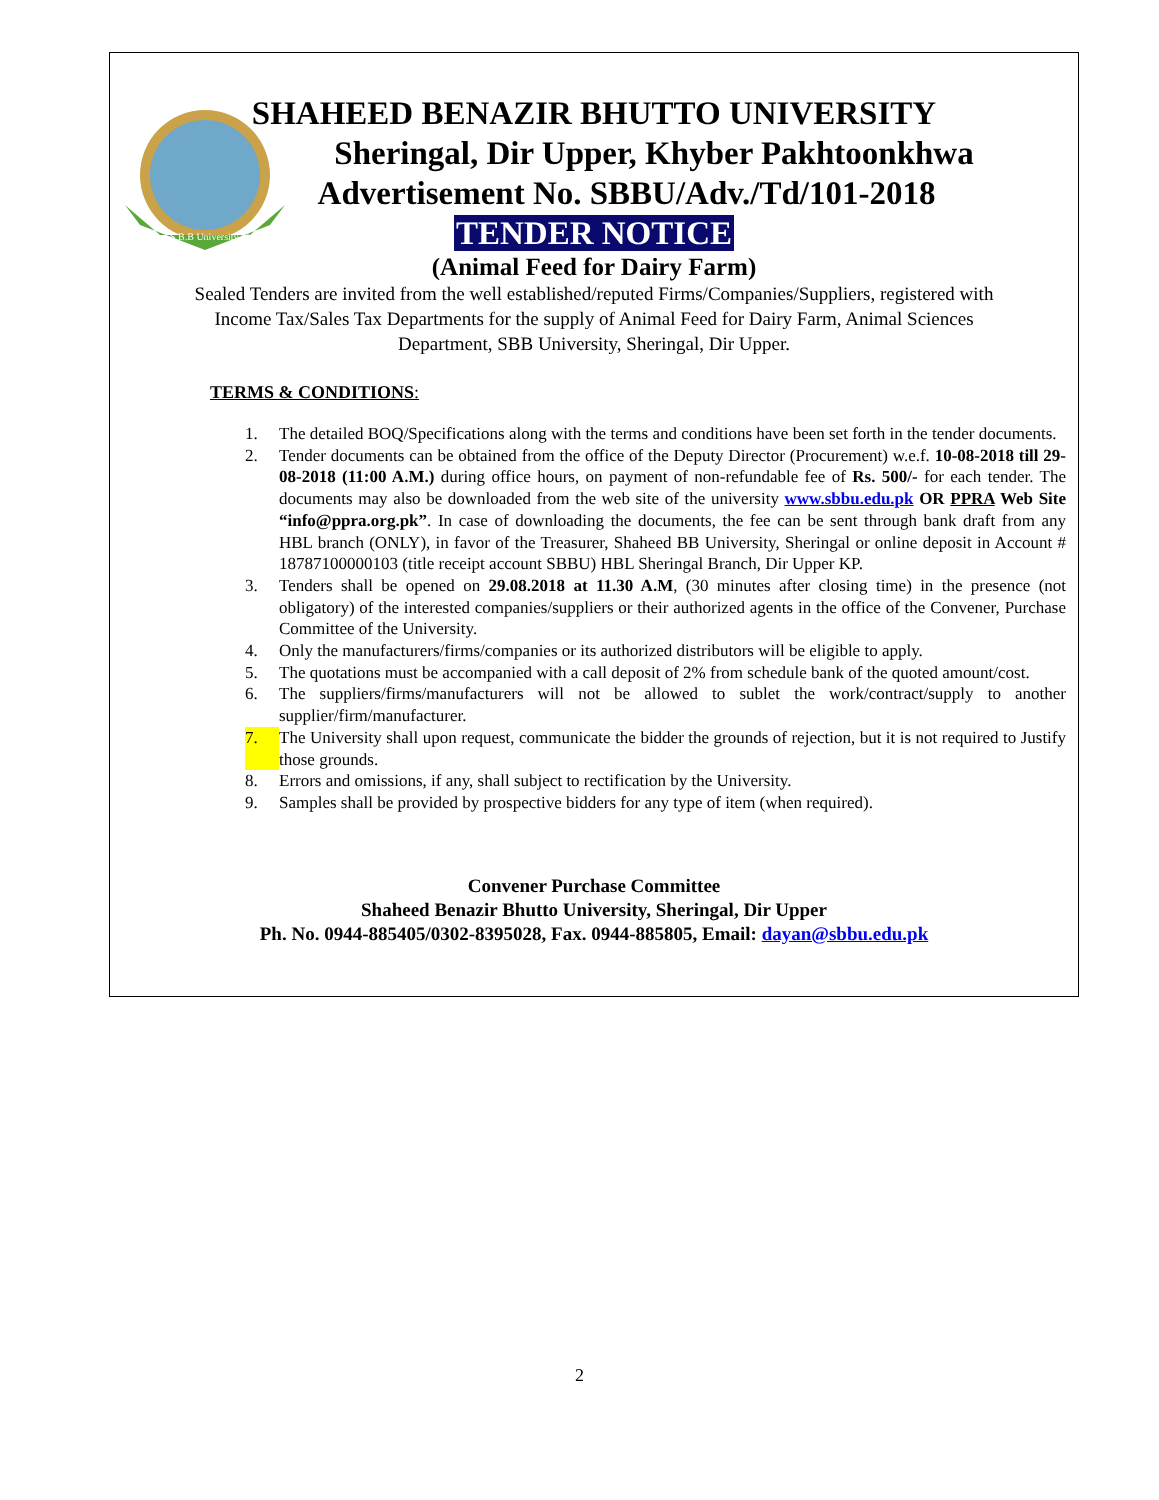S.B.B University Sharingal
SHAHEED BENAZIR BHUTTO UNIVERSITY
Sheringal, Dir Upper, Khyber Pakhtoonkhwa
Advertisement No. SBBU/Adv./Td/101-2018
TENDER NOTICE
(Animal Feed for Dairy Farm)
Sealed Tenders are invited from the well established/reputed Firms/Companies/Suppliers, registered with Income Tax/Sales Tax Departments for the supply of Animal Feed for Dairy Farm, Animal Sciences Department, SBB University, Sheringal, Dir Upper.
TERMS & CONDITIONS:
1. The detailed BOQ/Specifications along with the terms and conditions have been set forth in the tender documents.
2. Tender documents can be obtained from the office of the Deputy Director (Procurement) w.e.f. 10-08-2018 till 29-08-2018 (11:00 A.M.) during office hours, on payment of non-refundable fee of Rs. 500/- for each tender. The documents may also be downloaded from the web site of the university www.sbbu.edu.pk OR PPRA Web Site “info@ppra.org.pk”. In case of downloading the documents, the fee can be sent through bank draft from any HBL branch (ONLY), in favor of the Treasurer, Shaheed BB University, Sheringal or online deposit in Account # 18787100000103 (title receipt account SBBU) HBL Sheringal Branch, Dir Upper KP.
3. Tenders shall be opened on 29.08.2018 at 11.30 A.M, (30 minutes after closing time) in the presence (not obligatory) of the interested companies/suppliers or their authorized agents in the office of the Convener, Purchase Committee of the University.
4. Only the manufacturers/firms/companies or its authorized distributors will be eligible to apply.
5. The quotations must be accompanied with a call deposit of 2% from schedule bank of the quoted amount/cost.
6. The suppliers/firms/manufacturers will not be allowed to sublet the work/contract/supply to another supplier/firm/manufacturer.
7. The University shall upon request, communicate the bidder the grounds of rejection, but it is not required to Justify those grounds.
8. Errors and omissions, if any, shall subject to rectification by the University.
9. Samples shall be provided by prospective bidders for any type of item (when required).
Convener Purchase Committee
Shaheed Benazir Bhutto University, Sheringal, Dir Upper
Ph. No. 0944-885405/0302-8395028, Fax. 0944-885805, Email: dayan@sbbu.edu.pk
2